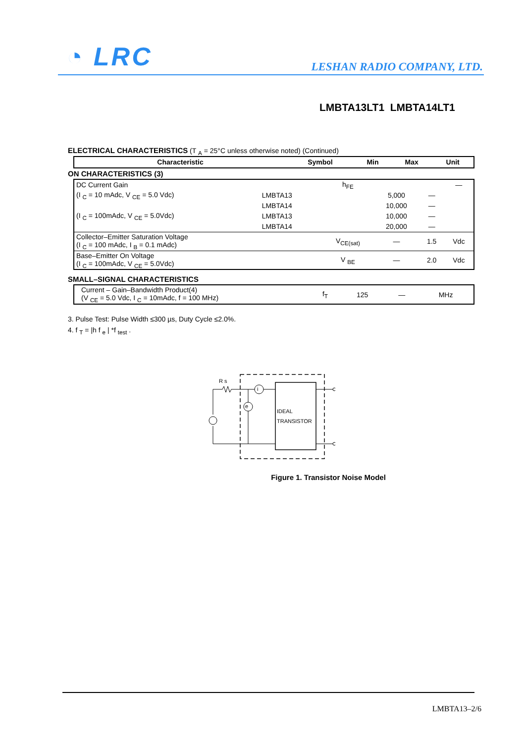◔ LRC LESHAN RADIO COMPANY, LTD.
LMBTA13LT1 LMBTA14LT1
ELECTRICAL CHARACTERISTICS (T <sub>A</sub> = 25°C unless otherwise noted) (Continued)
| Characteristic | Symbol | Min | Max | Unit |
| --- | --- | --- | --- | --- |
ON CHARACTERISTICS (3)
| DC Current Gain | | h<sub>FE</sub> | | | — |
| (I <sub>C</sub> = 10 mAdc, V <sub>CE</sub> = 5.0 Vdc) | LMBTA13 | | 5,000 | — | |
| | LMBTA14 | | 10,000 | — | |
| (I <sub>C</sub> = 100mAdc, V <sub>CE</sub> = 5.0Vdc) | LMBTA13 | | 10,000 | — | |
| | LMBTA14 | | 20,000 | — | |
| Collector–Emitter Saturation Voltage (I <sub>C</sub> = 100 mAdc, I <sub>B</sub> = 0.1 mAdc) | | V<sub>CE(sat)</sub> | — | 1.5 | Vdc |
| Base–Emitter On Voltage (I <sub>C</sub> = 100mAdc, V <sub>CE</sub> = 5.0Vdc) | | V <sub>BE</sub> | — | 2.0 | Vdc |
SMALL–SIGNAL CHARACTERISTICS
| Current – Gain–Bandwidth Product(4) (V <sub>CE</sub> = 5.0 Vdc, I <sub>C</sub> = 10mAdc, f = 100 MHz) | f<sub>T</sub> | 125 | — | MHz |
3. Pulse Test: Pulse Width ≤300 µs, Duty Cycle ≤2.0%.
4. f <sub>T</sub> = |h f <sub>e</sub> | *f <sub>test</sub> .
IDEAL
TRANSISTOR
i
e
R s
Figure 1. Transistor Noise Model
LMBTA13–2/6